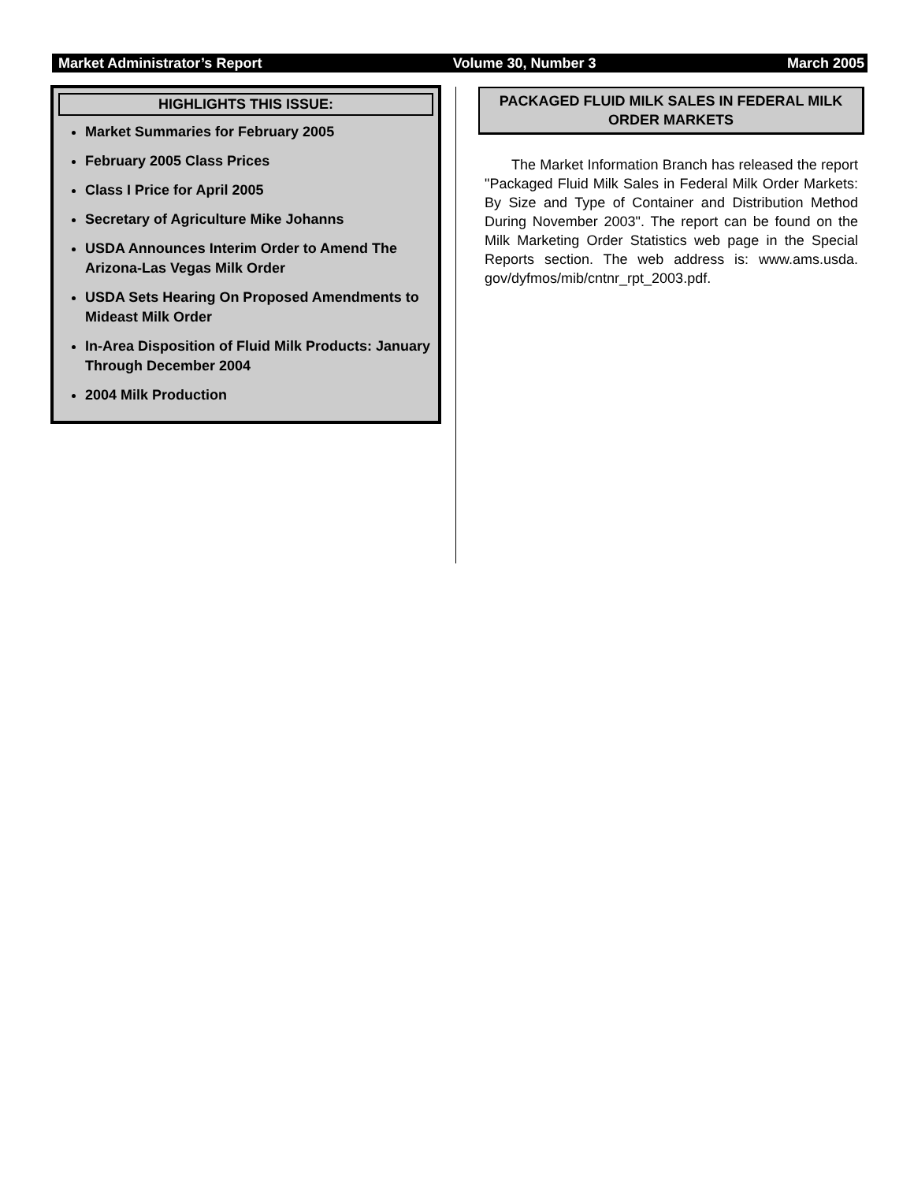Market Administrator’s Report Volume 30, Number 3 March 2005
HIGHLIGHTS THIS ISSUE:
Market Summaries for February 2005
February 2005 Class Prices
Class I Price for April 2005
Secretary of Agriculture Mike Johanns
USDA Announces Interim Order to Amend The Arizona-Las Vegas Milk Order
USDA Sets Hearing On Proposed Amendments to Mideast Milk Order
In-Area Disposition of Fluid Milk Products: January Through December 2004
2004 Milk Production
PACKAGED FLUID MILK SALES IN FEDERAL MILK ORDER MARKETS
The Market Information Branch has released the report "Packaged Fluid Milk Sales in Federal Milk Order Markets: By Size and Type of Container and Distribution Method During November 2003". The report can be found on the Milk Marketing Order Statistics web page in the Special Reports section. The web address is: www.ams.usda. gov/dyfmos/mib/cntnr_rpt_2003.pdf.